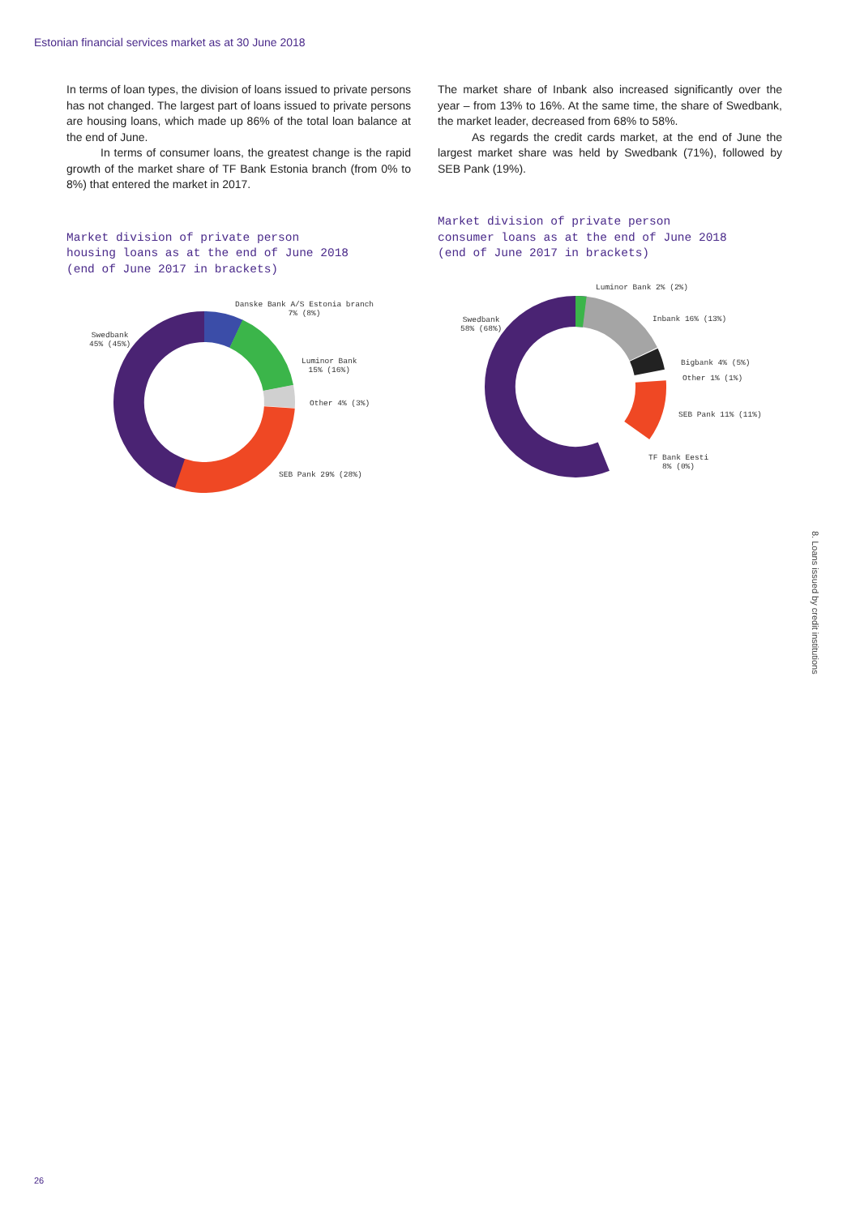Estonian financial services market as at 30 June 2018
In terms of loan types, the division of loans issued to private persons has not changed. The largest part of loans issued to private persons are housing loans, which made up 86% of the total loan balance at the end of June.
In terms of consumer loans, the greatest change is the rapid growth of the market share of TF Bank Estonia branch (from 0% to 8%) that entered the market in 2017.
Market division of private person
housing loans as at the end of June 2018
(end of June 2017 in brackets)
Danske Bank A/S Estonia branch
7% (8%)
Swedbank
45% (45%)
Luminor Bank
15% (16%)
Other 4% (3%)
SEB Pank 29% (28%)
The market share of Inbank also increased significantly over the year – from 13% to 16%. At the same time, the share of Swedbank, the market leader, decreased from 68% to 58%.
As regards the credit cards market, at the end of June the largest market share was held by Swedbank (71%), followed by SEB Pank (19%).
Market division of private person
consumer loans as at the end of June 2018
(end of June 2017 in brackets)
Luminor Bank 2% (2%)
Swedbank
58% (68%)
Inbank 16% (13%)
Bigbank 4% (5%)
Other 1% (1%)
SEB Pank 11% (11%)
TF Bank Eesti
8% (0%)
8. Loans issued by credit institutions
26